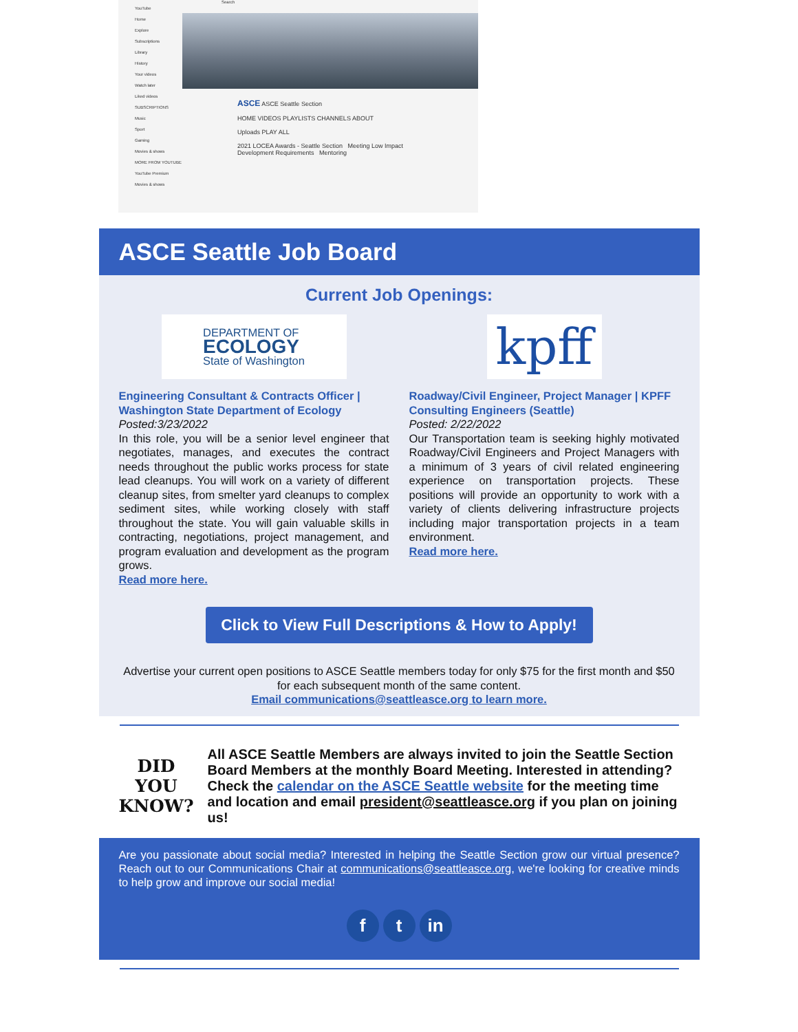YouTube
Home
Explore
Subscriptions
Library
History
Your videos
Watch later
Liked videos
SUBSCRIPTIONS
Music
Sport
Gaming
Movies & shows
MORE FROM YOUTUBE
YouTube Premium
Movies & shows
Search
ASCE ASCE Seattle Section
HOME VIDEOS PLAYLISTS CHANNELS ABOUT
Uploads PLAY ALL
2021 LOCEA Awards - Seattle Section Meeting Low Impact Development Requirements Mentoring
ASCE Seattle Job Board
Current Job Openings:
DEPARTMENT OF
ECOLOGY
State of Washington
Engineering Consultant & Contracts Officer | Washington State Department of Ecology
Posted:3/23/2022
In this role, you will be a senior level engineer that negotiates, manages, and executes the contract needs throughout the public works process for state lead cleanups. You will work on a variety of different cleanup sites, from smelter yard cleanups to complex sediment sites, while working closely with staff throughout the state. You will gain valuable skills in contracting, negotiations, project management, and program evaluation and development as the program grows.
Read more here.
kpff
Roadway/Civil Engineer, Project Manager | KPFF Consulting Engineers (Seattle)
Posted: 2/22/2022
Our Transportation team is seeking highly motivated Roadway/Civil Engineers and Project Managers with a minimum of 3 years of civil related engineering experience on transportation projects. These positions will provide an opportunity to work with a variety of clients delivering infrastructure projects including major transportation projects in a team environment.
Read more here.
Click to View Full Descriptions & How to Apply!
Advertise your current open positions to ASCE Seattle members today for only $75 for the first month and $50 for each subsequent month of the same content.
Email communications@seattleasce.org to learn more.
DID YOU KNOW?
All ASCE Seattle Members are always invited to join the Seattle Section Board Members at the monthly Board Meeting. Interested in attending? Check the calendar on the ASCE Seattle website for the meeting time and location and email president@seattleasce.org if you plan on joining us!
Are you passionate about social media? Interested in helping the Seattle Section grow our virtual presence? Reach out to our Communications Chair at communications@seattleasce.org, we're looking for creative minds to help grow and improve our social media!
ft in